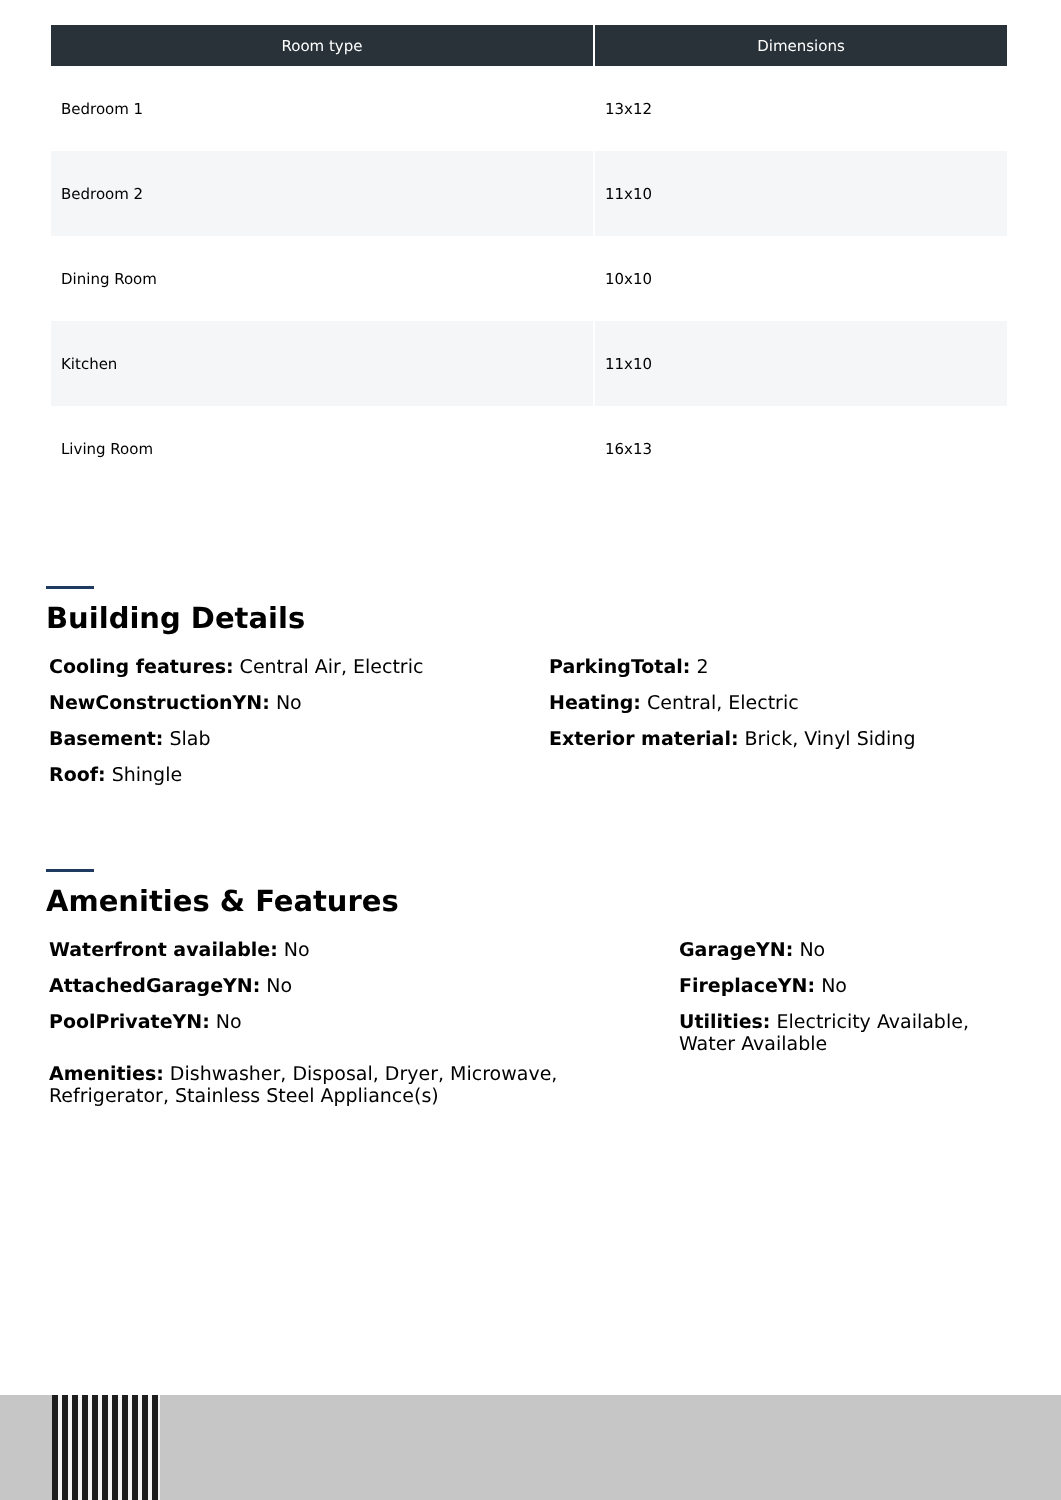| Room type | Dimensions |
| --- | --- |
| Bedroom 1 | 13x12 |
| Bedroom 2 | 11x10 |
| Dining Room | 10x10 |
| Kitchen | 11x10 |
| Living Room | 16x13 |
Building Details
Cooling features: Central Air, Electric
NewConstructionYN: No
Basement: Slab
Roof: Shingle
ParkingTotal: 2
Heating: Central, Electric
Exterior material: Brick, Vinyl Siding
Amenities & Features
Waterfront available: No
AttachedGarageYN: No
PoolPrivateYN: No
Amenities: Dishwasher, Disposal, Dryer, Microwave, Refrigerator, Stainless Steel Appliance(s)
GarageYN: No
FireplaceYN: No
Utilities: Electricity Available, Water Available